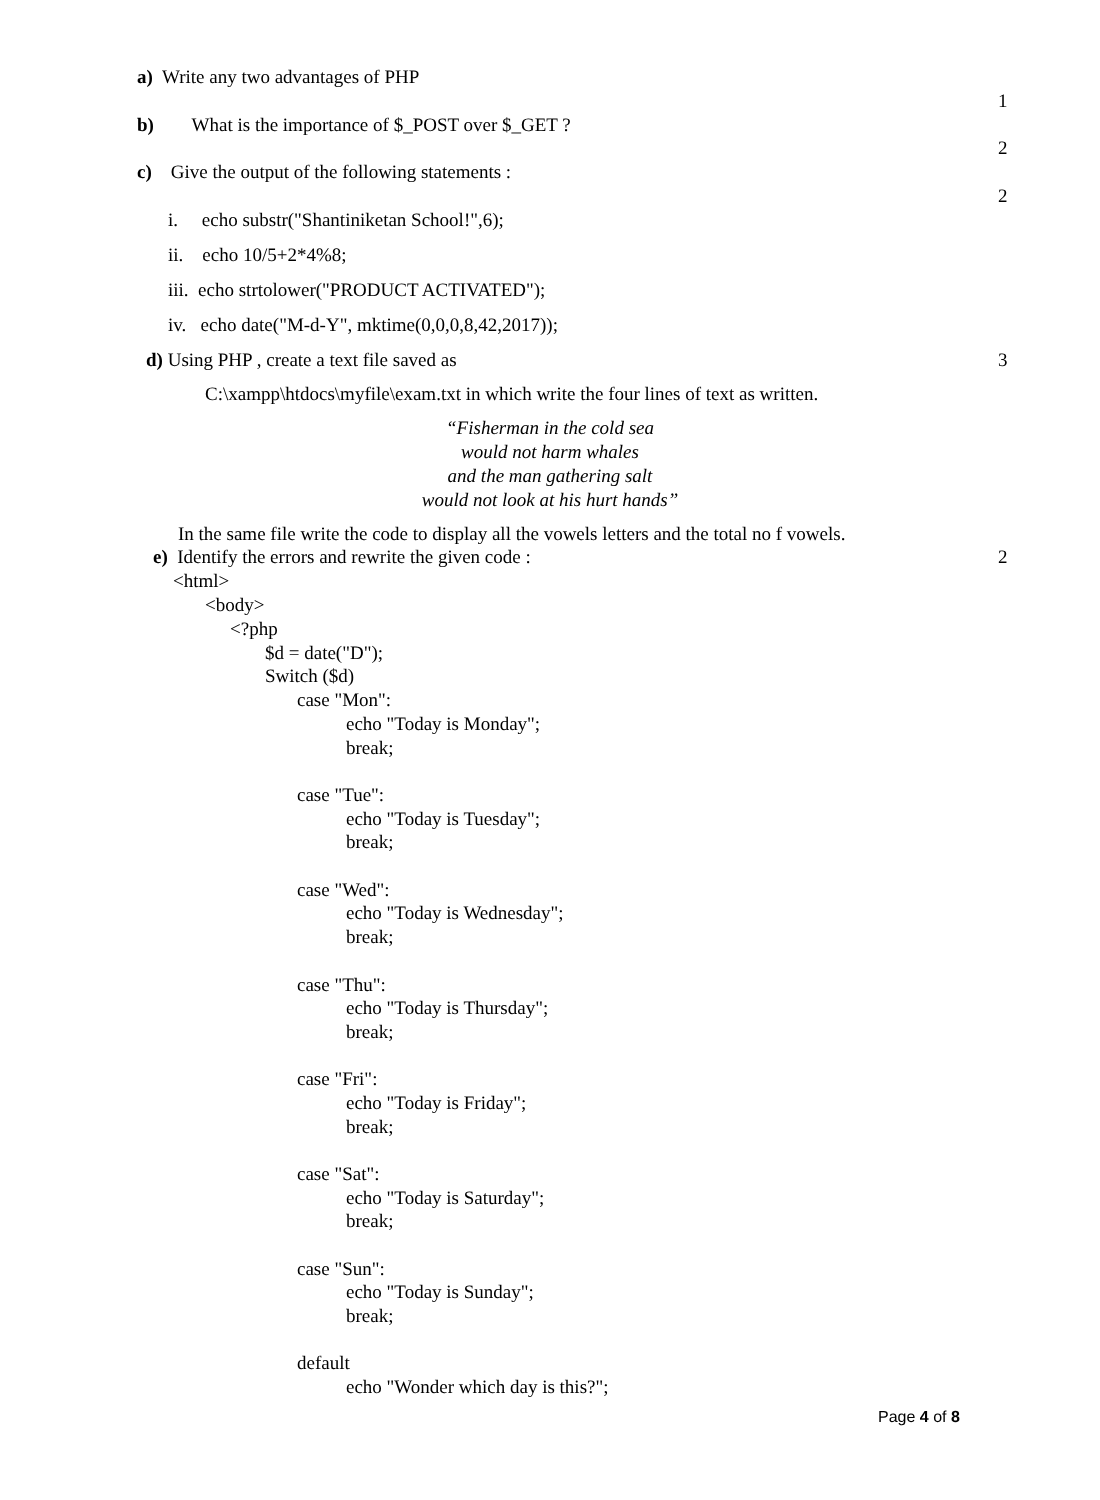a) Write any two advantages of PHP
1
b) What is the importance of $_POST over $_GET ?
2
c) Give the output of the following statements :
2
i. echo substr("Shantiniketan School!",6);
ii. echo 10/5+2*4%8;
iii. echo strtolower("PRODUCT ACTIVATED");
iv. echo date("M-d-Y", mktime(0,0,0,8,42,2017));
d) Using PHP , create a text file saved as
3
C:\xampp\htdocs\myfile\exam.txt in which write the four lines of text as written.
“Fisherman in the cold sea
would not harm whales
and the man gathering salt
would not look at his hurt hands”
In the same file write the code to display all the vowels letters and the total no f vowels.
e) Identify the errors and rewrite the given code :
2
<html>
<body>
<?php
$d = date("D");
Switch ($d)
case "Mon":
echo "Today is Monday";
break;
case "Tue":
echo "Today is Tuesday";
break;
case "Wed":
echo "Today is Wednesday";
break;
case "Thu":
echo "Today is Thursday";
break;
case "Fri":
echo "Today is Friday";
break;
case "Sat":
echo "Today is Saturday";
break;
case "Sun":
echo "Today is Sunday";
break;
default
echo "Wonder which day is this?";
Page 4 of 8